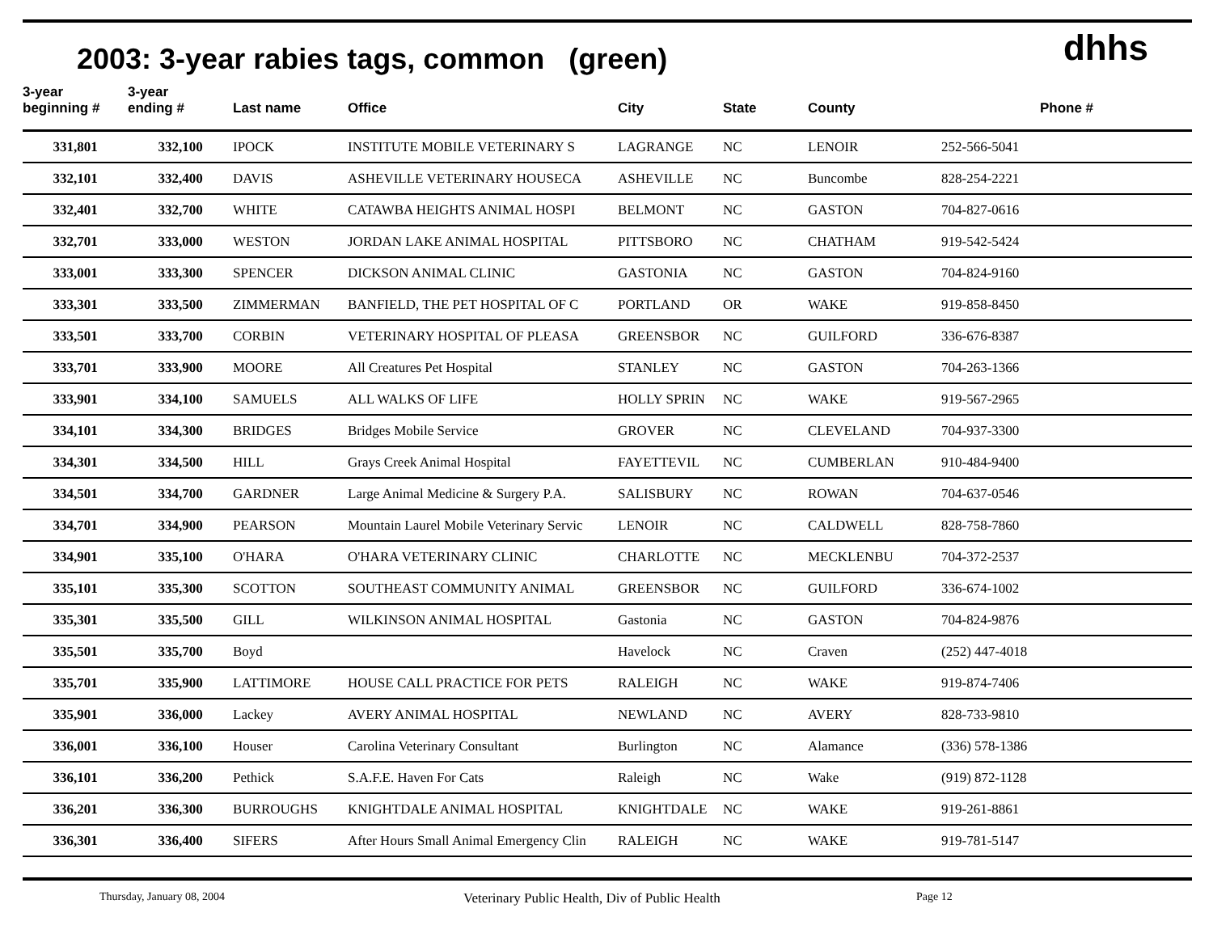2003: 3-year rabies tags, common (green)
dhhs
| 3-year beginning # | 3-year ending # | Last name | Office | City | State | County | Phone # |
| --- | --- | --- | --- | --- | --- | --- | --- |
| 331,801 | 332,100 | IPOCK | INSTITUTE MOBILE VETERINARY S | LAGRANGE | NC | LENOIR | 252-566-5041 |
| 332,101 | 332,400 | DAVIS | ASHEVILLE VETERINARY HOUSECA | ASHEVILLE | NC | Buncombe | 828-254-2221 |
| 332,401 | 332,700 | WHITE | CATAWBA HEIGHTS ANIMAL HOSPI | BELMONT | NC | GASTON | 704-827-0616 |
| 332,701 | 333,000 | WESTON | JORDAN LAKE ANIMAL HOSPITAL | PITTSBORO | NC | CHATHAM | 919-542-5424 |
| 333,001 | 333,300 | SPENCER | DICKSON ANIMAL CLINIC | GASTONIA | NC | GASTON | 704-824-9160 |
| 333,301 | 333,500 | ZIMMERMAN | BANFIELD, THE PET HOSPITAL OF C | PORTLAND | OR | WAKE | 919-858-8450 |
| 333,501 | 333,700 | CORBIN | VETERINARY HOSPITAL OF PLEASA | GREENSBOR | NC | GUILFORD | 336-676-8387 |
| 333,701 | 333,900 | MOORE | All Creatures Pet Hospital | STANLEY | NC | GASTON | 704-263-1366 |
| 333,901 | 334,100 | SAMUELS | ALL WALKS OF LIFE | HOLLY SPRIN | NC | WAKE | 919-567-2965 |
| 334,101 | 334,300 | BRIDGES | Bridges Mobile Service | GROVER | NC | CLEVELAND | 704-937-3300 |
| 334,301 | 334,500 | HILL | Grays Creek Animal Hospital | FAYETTEVIL | NC | CUMBERLAN | 910-484-9400 |
| 334,501 | 334,700 | GARDNER | Large Animal Medicine & Surgery P.A. | SALISBURY | NC | ROWAN | 704-637-0546 |
| 334,701 | 334,900 | PEARSON | Mountain Laurel Mobile Veterinary Servic | LENOIR | NC | CALDWELL | 828-758-7860 |
| 334,901 | 335,100 | O'HARA | O'HARA VETERINARY CLINIC | CHARLOTTE | NC | MECKLENBU | 704-372-2537 |
| 335,101 | 335,300 | SCOTTON | SOUTHEAST COMMUNITY ANIMAL | GREENSBOR | NC | GUILFORD | 336-674-1002 |
| 335,301 | 335,500 | GILL | WILKINSON ANIMAL HOSPITAL | Gastonia | NC | GASTON | 704-824-9876 |
| 335,501 | 335,700 | Boyd | | Havelock | NC | Craven | (252) 447-4018 |
| 335,701 | 335,900 | LATTIMORE | HOUSE CALL PRACTICE FOR PETS | RALEIGH | NC | WAKE | 919-874-7406 |
| 335,901 | 336,000 | Lackey | AVERY ANIMAL HOSPITAL | NEWLAND | NC | AVERY | 828-733-9810 |
| 336,001 | 336,100 | Houser | Carolina Veterinary Consultant | Burlington | NC | Alamance | (336) 578-1386 |
| 336,101 | 336,200 | Pethick | S.A.F.E. Haven For Cats | Raleigh | NC | Wake | (919) 872-1128 |
| 336,201 | 336,300 | BURROUGHS | KNIGHTDALE ANIMAL HOSPITAL | KNIGHTDALE | NC | WAKE | 919-261-8861 |
| 336,301 | 336,400 | SIFERS | After Hours Small Animal Emergency Clin | RALEIGH | NC | WAKE | 919-781-5147 |
Thursday, January 08, 2004 Veterinary Public Health, Div of Public Health Page 12